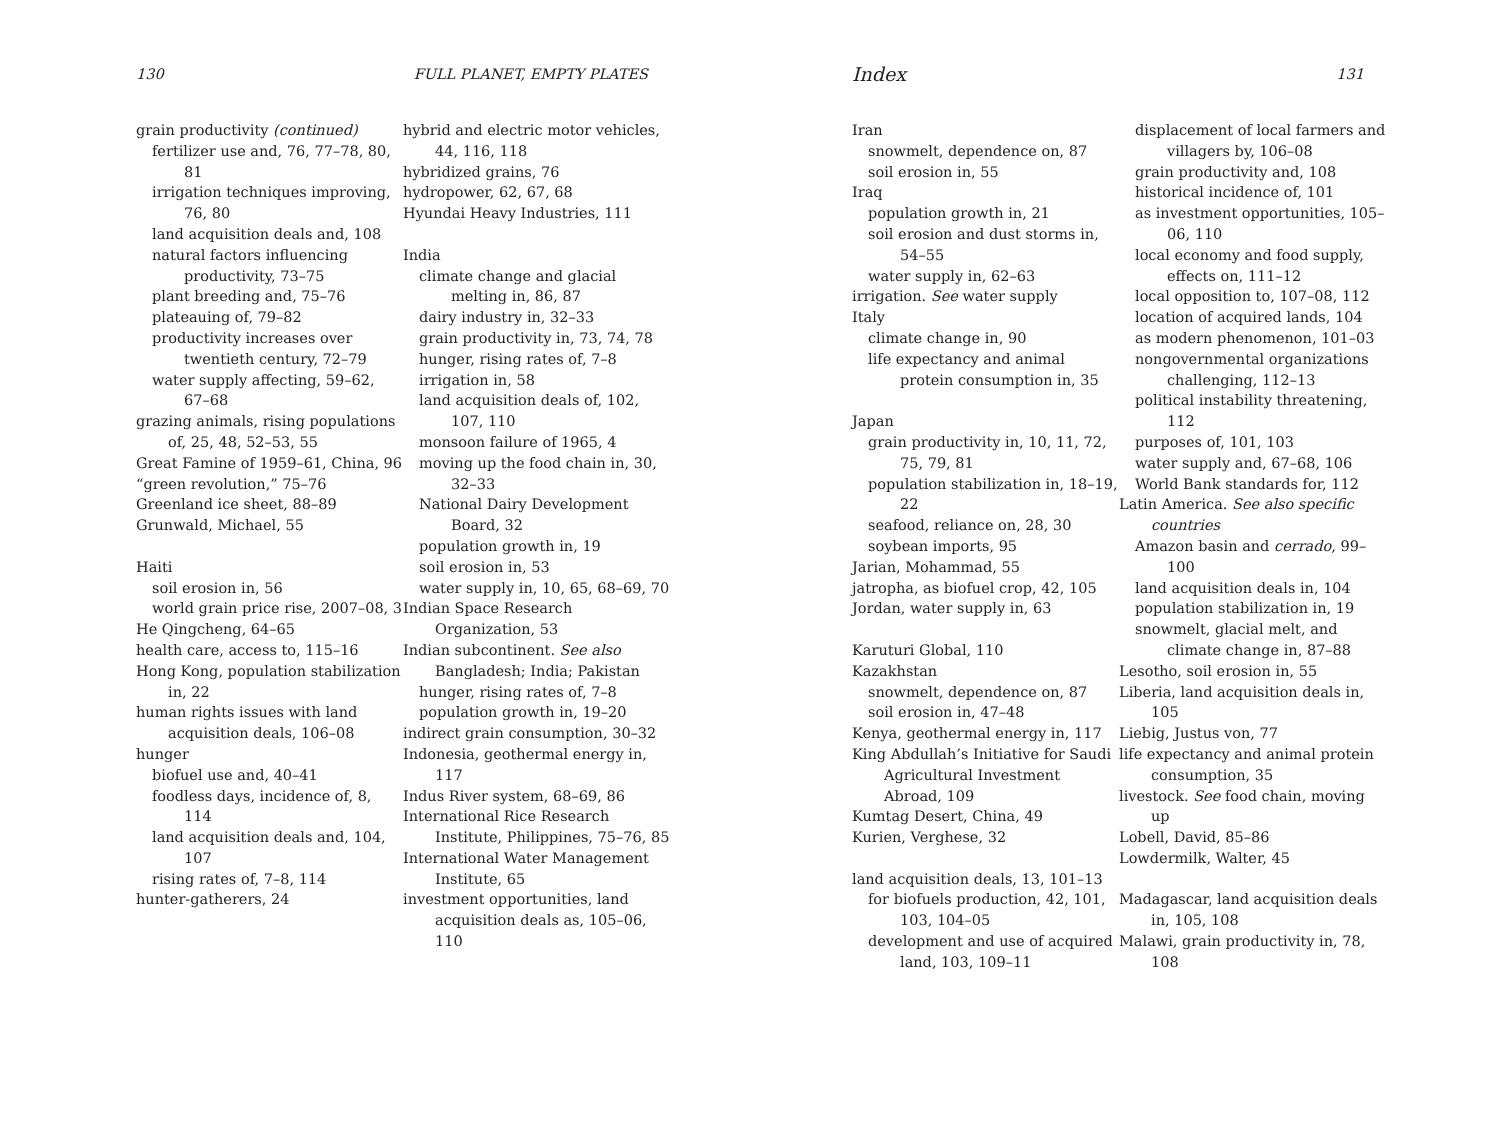130 FULL PLANET, EMPTY PLATES
grain productivity (continued)
fertilizer use and, 76, 77–78, 80, 81
irrigation techniques improving, 76, 80
land acquisition deals and, 108
natural factors influencing productivity, 73–75
plant breeding and, 75–76
plateauing of, 79–82
productivity increases over twentieth century, 72–79
water supply affecting, 59–62, 67–68
grazing animals, rising populations of, 25, 48, 52–53, 55
Great Famine of 1959–61, China, 96
“green revolution,” 75–76
Greenland ice sheet, 88–89
Grunwald, Michael, 55
Haiti
soil erosion in, 56
world grain price rise, 2007–08, 3
He Qingcheng, 64–65
health care, access to, 115–16
Hong Kong, population stabilization in, 22
human rights issues with land acquisition deals, 106–08
hunger
biofuel use and, 40–41
foodless days, incidence of, 8, 114
land acquisition deals and, 104, 107
rising rates of, 7–8, 114
hunter-gatherers, 24
hybrid and electric motor vehicles, 44, 116, 118
hybridized grains, 76
hydropower, 62, 67, 68
Hyundai Heavy Industries, 111
India
climate change and glacial melting in, 86, 87
dairy industry in, 32–33
grain productivity in, 73, 74, 78
hunger, rising rates of, 7–8
irrigation in, 58
land acquisition deals of, 102, 107, 110
monsoon failure of 1965, 4
moving up the food chain in, 30, 32–33
National Dairy Development Board, 32
population growth in, 19
soil erosion in, 53
water supply in, 10, 65, 68–69, 70
Indian Space Research Organization, 53
Indian subcontinent. See also Bangladesh; India; Pakistan
hunger, rising rates of, 7–8
population growth in, 19–20
indirect grain consumption, 30–32
Indonesia, geothermal energy in, 117
Indus River system, 68–69, 86
International Rice Research Institute, Philippines, 75–76, 85
International Water Management Institute, 65
investment opportunities, land acquisition deals as, 105–06, 110
Index 131
Iran
snowmelt, dependence on, 87
soil erosion in, 55
Iraq
population growth in, 21
soil erosion and dust storms in, 54–55
water supply in, 62–63
irrigation. See water supply
Italy
climate change in, 90
life expectancy and animal protein consumption in, 35
Japan
grain productivity in, 10, 11, 72, 75, 79, 81
population stabilization in, 18–19, 22
seafood, reliance on, 28, 30
soybean imports, 95
Jarian, Mohammad, 55
jatropha, as biofuel crop, 42, 105
Jordan, water supply in, 63
Karuturi Global, 110
Kazakhstan
snowmelt, dependence on, 87
soil erosion in, 47–48
Kenya, geothermal energy in, 117
King Abdullah’s Initiative for Saudi Agricultural Investment Abroad, 109
Kumtag Desert, China, 49
Kurien, Verghese, 32
land acquisition deals, 13, 101–13
for biofuels production, 42, 101, 103, 104–05
development and use of acquired land, 103, 109–11
displacement of local farmers and villagers by, 106–08
grain productivity and, 108
historical incidence of, 101
as investment opportunities, 105–06, 110
local economy and food supply, effects on, 111–12
local opposition to, 107–08, 112
location of acquired lands, 104
as modern phenomenon, 101–03
nongovernmental organizations challenging, 112–13
political instability threatening, 112
purposes of, 101, 103
water supply and, 67–68, 106
World Bank standards for, 112
Latin America. See also specific countries
Amazon basin and cerrado, 99–100
land acquisition deals in, 104
population stabilization in, 19
snowmelt, glacial melt, and climate change in, 87–88
Lesotho, soil erosion in, 55
Liberia, land acquisition deals in, 105
Liebig, Justus von, 77
life expectancy and animal protein consumption, 35
livestock. See food chain, moving up
Lobell, David, 85–86
Lowdermilk, Walter, 45
Madagascar, land acquisition deals in, 105, 108
Malawi, grain productivity in, 78, 108